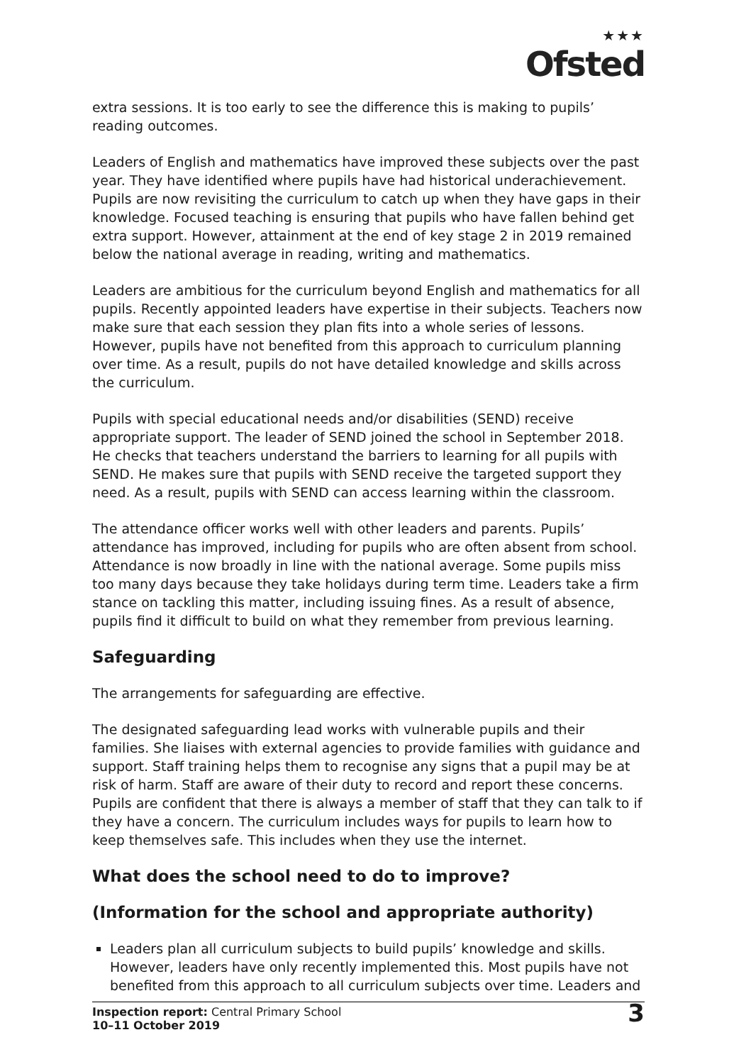★★★
Ofsted
extra sessions. It is too early to see the difference this is making to pupils’ reading outcomes.
Leaders of English and mathematics have improved these subjects over the past year. They have identified where pupils have had historical underachievement. Pupils are now revisiting the curriculum to catch up when they have gaps in their knowledge. Focused teaching is ensuring that pupils who have fallen behind get extra support. However, attainment at the end of key stage 2 in 2019 remained below the national average in reading, writing and mathematics.
Leaders are ambitious for the curriculum beyond English and mathematics for all pupils. Recently appointed leaders have expertise in their subjects. Teachers now make sure that each session they plan fits into a whole series of lessons. However, pupils have not benefited from this approach to curriculum planning over time. As a result, pupils do not have detailed knowledge and skills across the curriculum.
Pupils with special educational needs and/or disabilities (SEND) receive appropriate support. The leader of SEND joined the school in September 2018. He checks that teachers understand the barriers to learning for all pupils with SEND. He makes sure that pupils with SEND receive the targeted support they need. As a result, pupils with SEND can access learning within the classroom.
The attendance officer works well with other leaders and parents. Pupils’ attendance has improved, including for pupils who are often absent from school. Attendance is now broadly in line with the national average. Some pupils miss too many days because they take holidays during term time. Leaders take a firm stance on tackling this matter, including issuing fines. As a result of absence, pupils find it difficult to build on what they remember from previous learning.
Safeguarding
The arrangements for safeguarding are effective.
The designated safeguarding lead works with vulnerable pupils and their families. She liaises with external agencies to provide families with guidance and support. Staff training helps them to recognise any signs that a pupil may be at risk of harm. Staff are aware of their duty to record and report these concerns. Pupils are confident that there is always a member of staff that they can talk to if they have a concern. The curriculum includes ways for pupils to learn how to keep themselves safe. This includes when they use the internet.
What does the school need to do to improve?
(Information for the school and appropriate authority)
Leaders plan all curriculum subjects to build pupils’ knowledge and skills. However, leaders have only recently implemented this. Most pupils have not benefited from this approach to all curriculum subjects over time. Leaders and
Inspection report: Central Primary School
10–11 October 2019
3